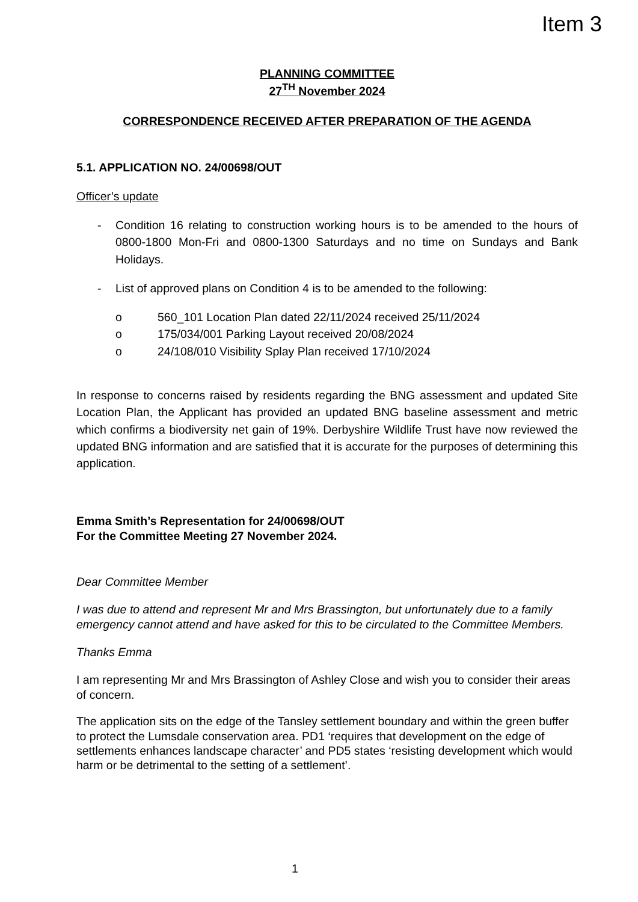Item 3
PLANNING COMMITTEE
27<sup>TH</sup> November 2024
CORRESPONDENCE RECEIVED AFTER PREPARATION OF THE AGENDA
5.1. APPLICATION NO. 24/00698/OUT
Officer’s update
- Condition 16 relating to construction working hours is to be amended to the hours of 0800-1800 Mon-Fri and 0800-1300 Saturdays and no time on Sundays and Bank Holidays.
- List of approved plans on Condition 4 is to be amended to the following:
o 560_101 Location Plan dated 22/11/2024 received 25/11/2024
o 175/034/001 Parking Layout received 20/08/2024
o 24/108/010 Visibility Splay Plan received 17/10/2024
In response to concerns raised by residents regarding the BNG assessment and updated Site Location Plan, the Applicant has provided an updated BNG baseline assessment and metric which confirms a biodiversity net gain of 19%. Derbyshire Wildlife Trust have now reviewed the updated BNG information and are satisfied that it is accurate for the purposes of determining this application.
Emma Smith’s Representation for 24/00698/OUT
For the Committee Meeting 27 November 2024.
Dear Committee Member
I was due to attend and represent Mr and Mrs Brassington, but unfortunately due to a family emergency cannot attend and have asked for this to be circulated to the Committee Members.
Thanks Emma
I am representing Mr and Mrs Brassington of Ashley Close and wish you to consider their areas of concern.
The application sits on the edge of the Tansley settlement boundary and within the green buffer to protect the Lumsdale conservation area. PD1 ‘requires that development on the edge of settlements enhances landscape character’ and PD5 states ‘resisting development which would harm or be detrimental to the setting of a settlement’.
1